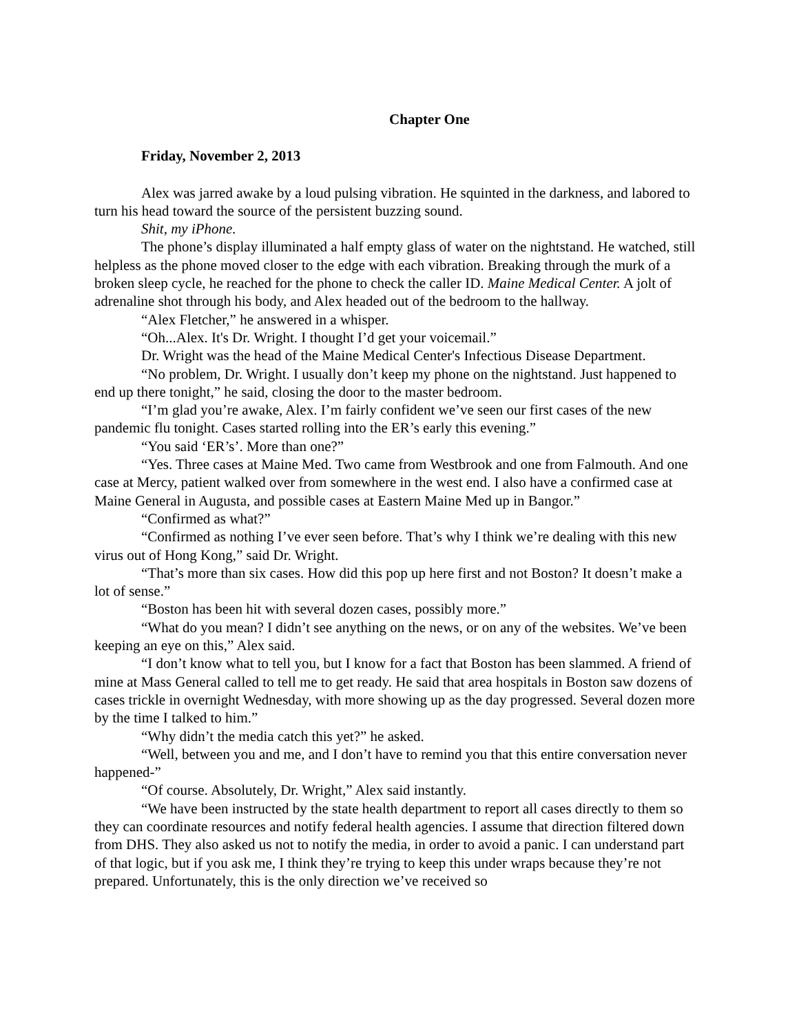Chapter One
Friday, November 2, 2013
Alex was jarred awake by a loud pulsing vibration. He squinted in the darkness, and labored to turn his head toward the source of the persistent buzzing sound.
Shit, my iPhone.
The phone’s display illuminated a half empty glass of water on the nightstand. He watched, still helpless as the phone moved closer to the edge with each vibration. Breaking through the murk of a broken sleep cycle, he reached for the phone to check the caller ID. Maine Medical Center. A jolt of adrenaline shot through his body, and Alex headed out of the bedroom to the hallway.
“Alex Fletcher,” he answered in a whisper.
“Oh...Alex. It's Dr. Wright. I thought I’d get your voicemail.”
Dr. Wright was the head of the Maine Medical Center's Infectious Disease Department.
“No problem, Dr. Wright. I usually don’t keep my phone on the nightstand. Just happened to end up there tonight,” he said, closing the door to the master bedroom.
“I’m glad you’re awake, Alex. I’m fairly confident we’ve seen our first cases of the new pandemic flu tonight. Cases started rolling into the ER’s early this evening.”
“You said ‘ER’s’. More than one?”
“Yes. Three cases at Maine Med. Two came from Westbrook and one from Falmouth. And one case at Mercy, patient walked over from somewhere in the west end. I also have a confirmed case at Maine General in Augusta, and possible cases at Eastern Maine Med up in Bangor.”
“Confirmed as what?”
“Confirmed as nothing I’ve ever seen before. That’s why I think we’re dealing with this new virus out of Hong Kong,” said Dr. Wright.
“That’s more than six cases. How did this pop up here first and not Boston? It doesn’t make a lot of sense.”
“Boston has been hit with several dozen cases, possibly more.”
“What do you mean? I didn’t see anything on the news, or on any of the websites. We’ve been keeping an eye on this,” Alex said.
“I don’t know what to tell you, but I know for a fact that Boston has been slammed. A friend of mine at Mass General called to tell me to get ready. He said that area hospitals in Boston saw dozens of cases trickle in overnight Wednesday, with more showing up as the day progressed. Several dozen more by the time I talked to him.”
“Why didn’t the media catch this yet?” he asked.
“Well, between you and me, and I don’t have to remind you that this entire conversation never happened-”
“Of course. Absolutely, Dr. Wright,” Alex said instantly.
“We have been instructed by the state health department to report all cases directly to them so they can coordinate resources and notify federal health agencies. I assume that direction filtered down from DHS. They also asked us not to notify the media, in order to avoid a panic. I can understand part of that logic, but if you ask me, I think they’re trying to keep this under wraps because they’re not prepared. Unfortunately, this is the only direction we’ve received so